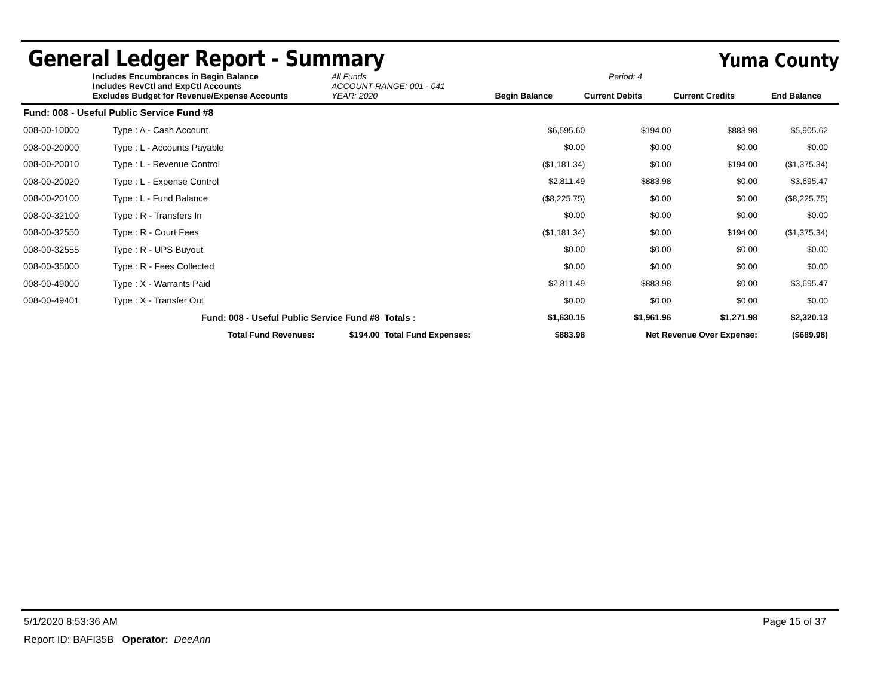General Ledger Report - Summary
Yuma County
Includes Encumbrances in Begin Balance
Includes RevCtl and ExpCtl Accounts
Excludes Budget for Revenue/Expense Accounts
All Funds
ACCOUNT RANGE: 001 - 041
YEAR: 2020
Begin Balance
Period: 4
Current Debits
Current Credits
End Balance
| Fund: 008 - Useful Public Service Fund #8 | | | | | | |
| 008-00-10000 | Type : A - Cash Account | | $6,595.60 | $194.00 | $883.98 | $5,905.62 |
| 008-00-20000 | Type : L - Accounts Payable | | $0.00 | $0.00 | $0.00 | $0.00 |
| 008-00-20010 | Type : L - Revenue Control | | ($1,181.34) | $0.00 | $194.00 | ($1,375.34) |
| 008-00-20020 | Type : L - Expense Control | | $2,811.49 | $883.98 | $0.00 | $3,695.47 |
| 008-00-20100 | Type : L - Fund Balance | | ($8,225.75) | $0.00 | $0.00 | ($8,225.75) |
| 008-00-32100 | Type : R - Transfers In | | $0.00 | $0.00 | $0.00 | $0.00 |
| 008-00-32550 | Type : R - Court Fees | | ($1,181.34) | $0.00 | $194.00 | ($1,375.34) |
| 008-00-32555 | Type : R - UPS Buyout | | $0.00 | $0.00 | $0.00 | $0.00 |
| 008-00-35000 | Type : R - Fees Collected | | $0.00 | $0.00 | $0.00 | $0.00 |
| 008-00-49000 | Type : X - Warrants Paid | | $2,811.49 | $883.98 | $0.00 | $3,695.47 |
| 008-00-49401 | Type : X - Transfer Out | | $0.00 | $0.00 | $0.00 | $0.00 |
| | Fund: 008 - Useful Public Service Fund #8 | Totals : | $1,630.15 | $1,961.96 | $1,271.98 | $2,320.13 |
| | Total Fund Revenues: $194.00 | Total Fund Expenses: | $883.98 | Net Revenue Over Expense: | | ($689.98) |
5/1/2020 8:53:36 AM Page 15 of 37
Report ID: BAFI35B Operator: DeeAnn